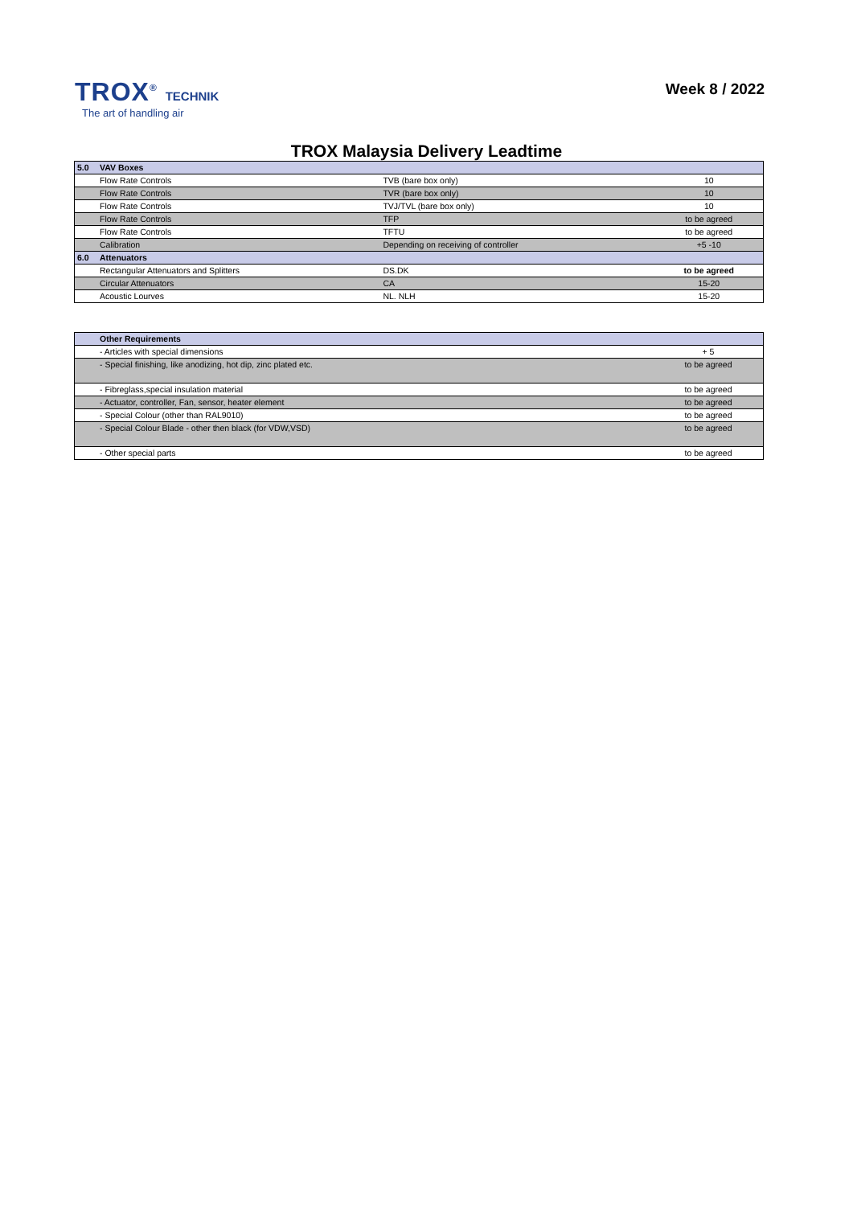TROX<sup>®</sup> TECHNIK
The art of handling air
Week 8 / 2022
TROX Malaysia Delivery Leadtime
| 5.0 | VAV Boxes | | |
| | Flow Rate Controls | TVB (bare box only) | 10 |
| | Flow Rate Controls | TVR (bare box only) | 10 |
| | Flow Rate Controls | TVJ/TVL (bare box only) | 10 |
| | Flow Rate Controls | TFP | to be agreed |
| | Flow Rate Controls | TFTU | to be agreed |
| | Calibration | Depending on receiving of controller | +5 -10 |
| 6.0 | Attenuators | | |
| | Rectangular Attenuators and Splitters | DS.DK | to be agreed |
| | Circular Attenuators | CA | 15-20 |
| | Acoustic Lourves | NL. NLH | 15-20 |
| | Other Requirements | |
| | - Articles with special dimensions | + 5 |
| | - Special finishing, like anodizing, hot dip, zinc plated etc. | to be agreed |
| | - Fibreglass,special insulation material | to be agreed |
| | - Actuator, controller, Fan, sensor, heater element | to be agreed |
| | - Special Colour (other than RAL9010) | to be agreed |
| | - Special Colour Blade - other then black (for VDW,VSD) | to be agreed |
| | - Other special parts | to be agreed |